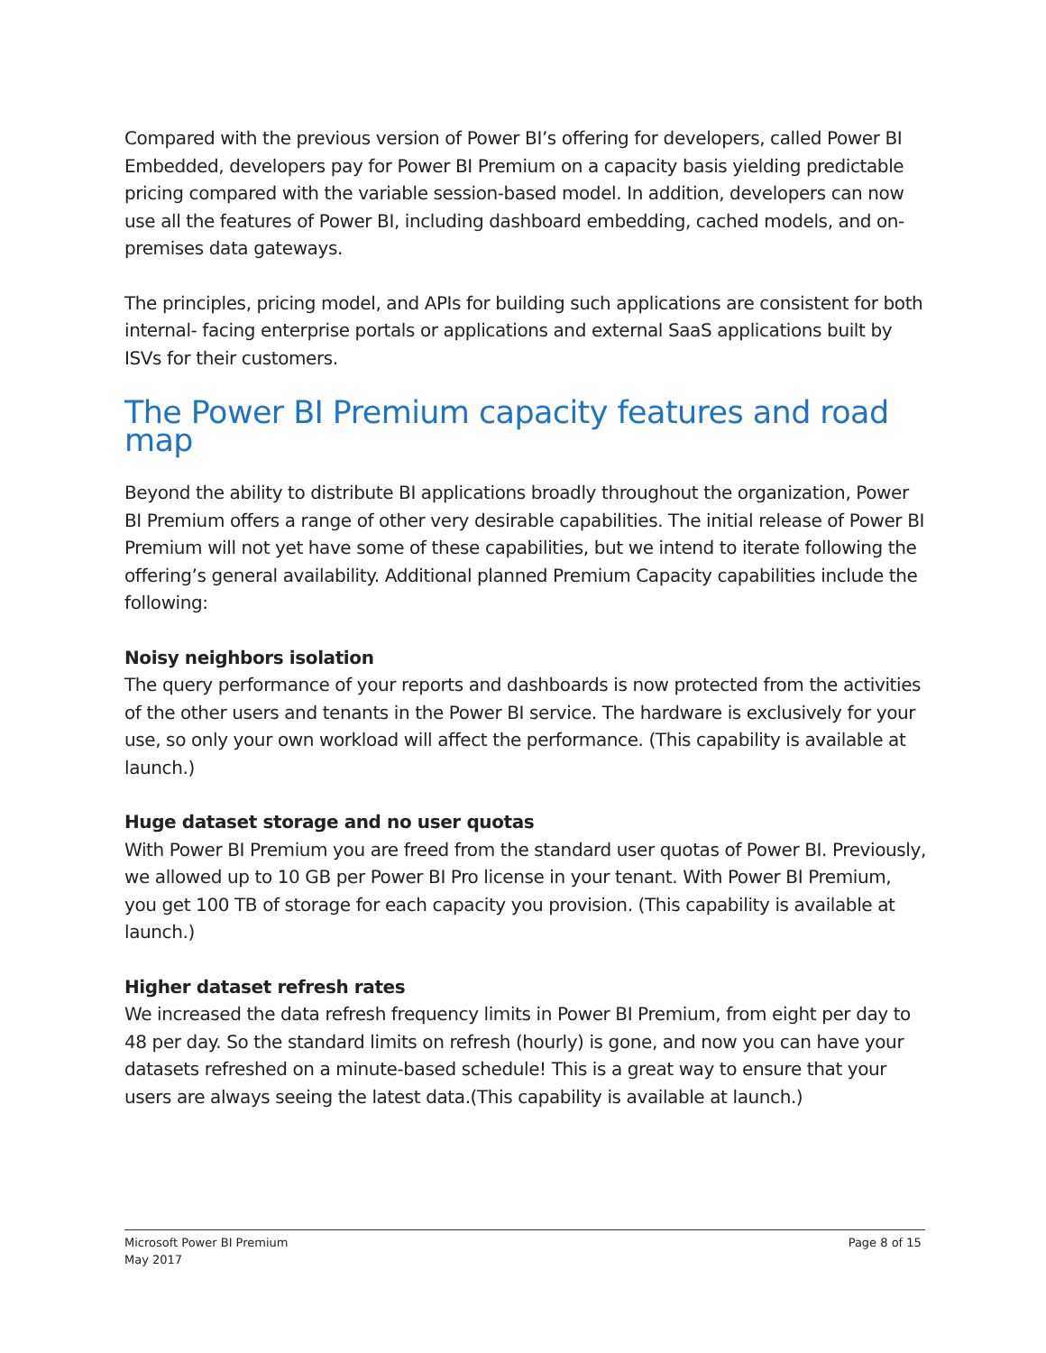Compared with the previous version of Power BI’s offering for developers, called Power BI Embedded, developers pay for Power BI Premium on a capacity basis yielding predictable pricing compared with the variable session-based model. In addition, developers can now use all the features of Power BI, including dashboard embedding, cached models, and on-premises data gateways.
The principles, pricing model, and APIs for building such applications are consistent for both internal- facing enterprise portals or applications and external SaaS applications built by ISVs for their customers.
The Power BI Premium capacity features and road map
Beyond the ability to distribute BI applications broadly throughout the organization, Power BI Premium offers a range of other very desirable capabilities. The initial release of Power BI Premium will not yet have some of these capabilities, but we intend to iterate following the offering’s general availability. Additional planned Premium Capacity capabilities include the following:
Noisy neighbors isolation
The query performance of your reports and dashboards is now protected from the activities of the other users and tenants in the Power BI service. The hardware is exclusively for your use, so only your own workload will affect the performance. (This capability is available at launch.)
Huge dataset storage and no user quotas
With Power BI Premium you are freed from the standard user quotas of Power BI. Previously, we allowed up to 10 GB per Power BI Pro license in your tenant. With Power BI Premium, you get 100 TB of storage for each capacity you provision. (This capability is available at launch.)
Higher dataset refresh rates
We increased the data refresh frequency limits in Power BI Premium, from eight per day to 48 per day. So the standard limits on refresh (hourly) is gone, and now you can have your datasets refreshed on a minute-based schedule! This is a great way to ensure that your users are always seeing the latest data.(This capability is available at launch.)
Microsoft Power BI Premium
May 2017
Page 8 of 15